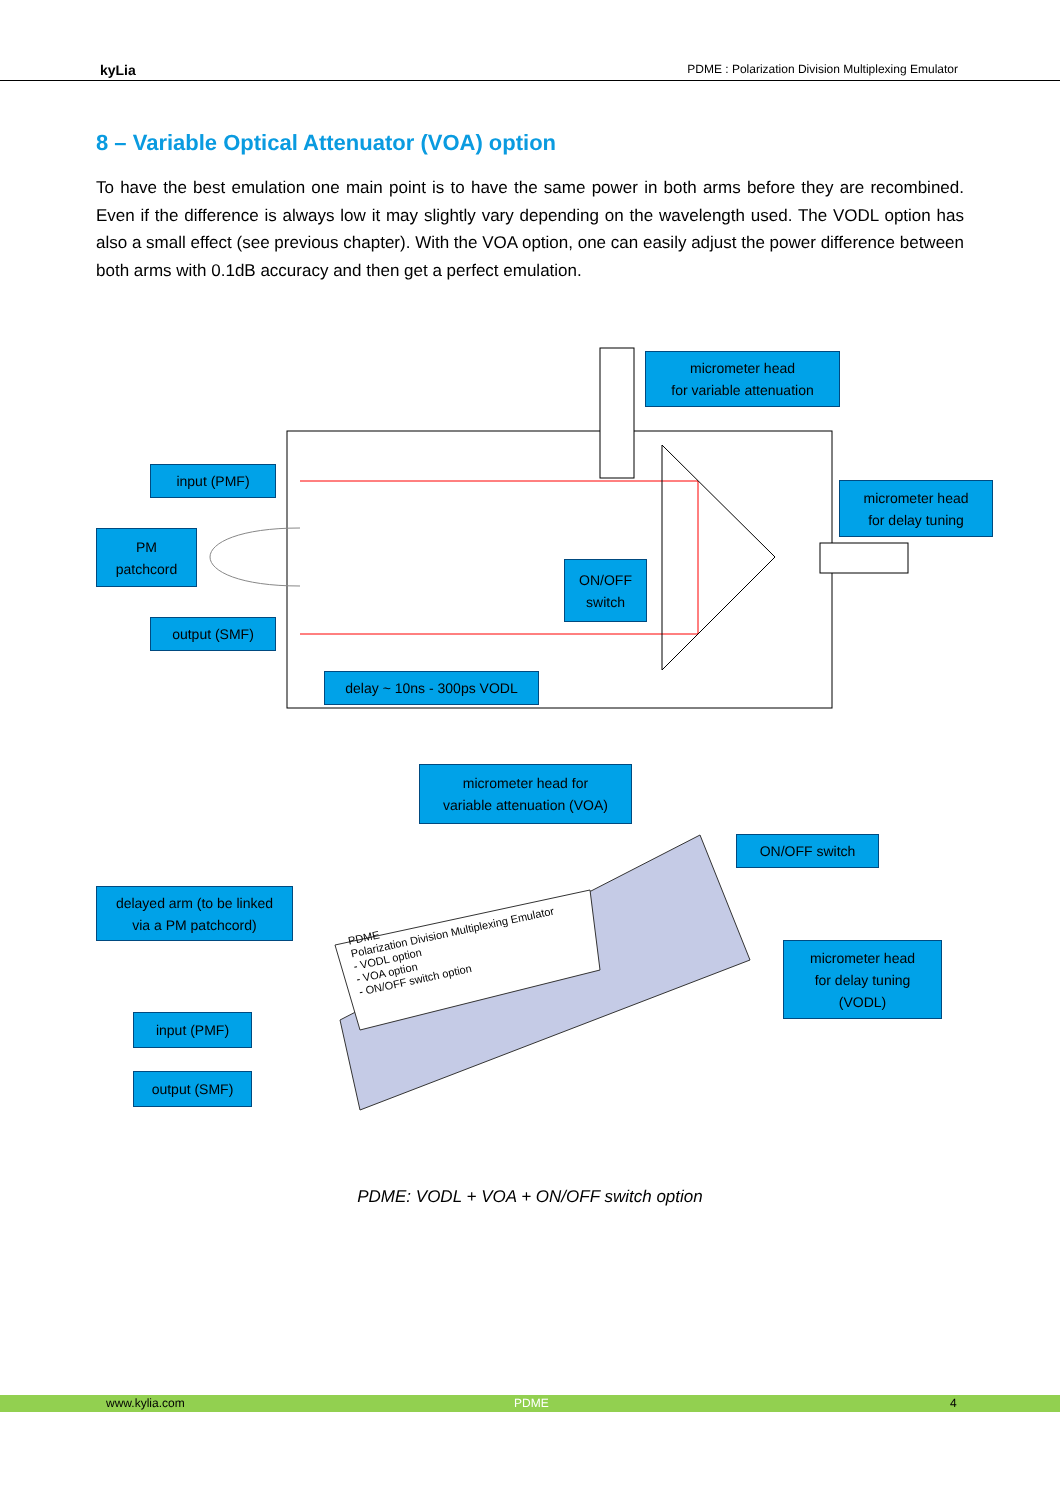kyLia PDME : Polarization Division Multiplexing Emulator
8 – Variable Optical Attenuator (VOA) option
To have the best emulation one main point is to have the same power in both arms before they are recombined. Even if the difference is always low it may slightly vary depending on the wavelength used. The VODL option has also a small effect (see previous chapter). With the VOA option, one can easily adjust the power difference between both arms with 0.1dB accuracy and then get a perfect emulation.
micrometer head
for variable attenuation
input (PMF)
micrometer head
for delay tuning
PM
patchcord
ON/OFF
switch
output (SMF)
delay ~ 10ns - 300ps VODL
micrometer head for
variable attenuation (VOA)
ON/OFF switch
delayed arm (to be linked
via a PM patchcord)
PDME
Polarization Division Multiplexing Emulator
- VODL option
- VOA option
- ON/OFF switch option
micrometer head
for delay tuning
(VODL)
input (PMF)
output (SMF)
PDME: VODL + VOA + ON/OFF switch option
www.kylia.com PDME 4